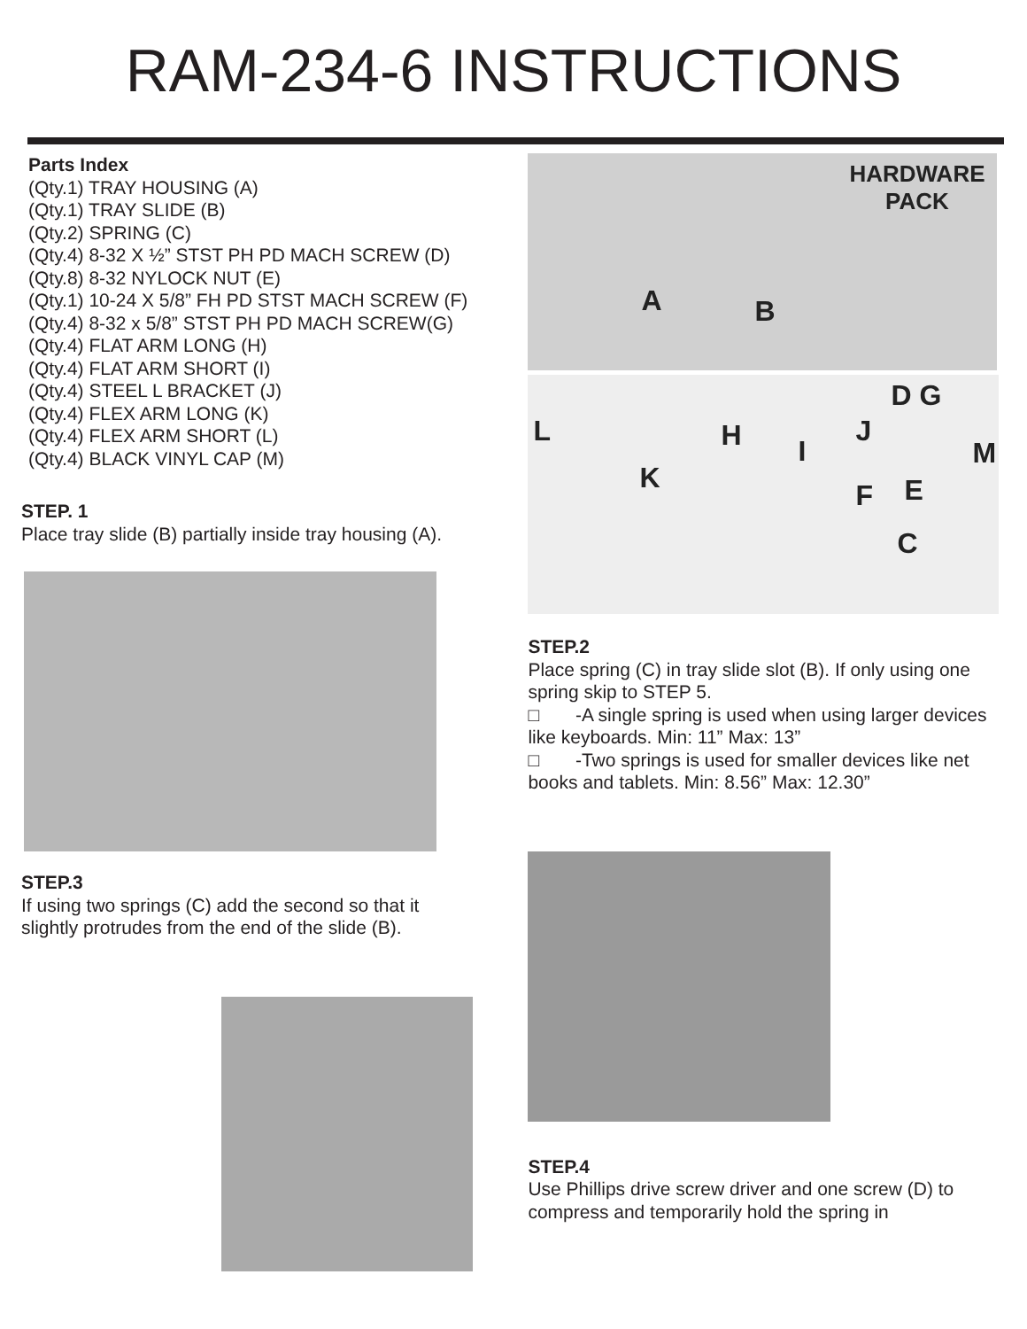RAM-234-6 INSTRUCTIONS
Parts Index
(Qty.1) TRAY HOUSING (A)
(Qty.1) TRAY SLIDE (B)
(Qty.2) SPRING (C)
(Qty.4) 8-32 X ½” STST PH PD MACH SCREW (D)
(Qty.8) 8-32 NYLOCK NUT (E)
(Qty.1) 10-24 X 5/8” FH PD STST MACH SCREW (F)
(Qty.4) 8-32 x 5/8” STST PH PD MACH SCREW(G)
(Qty.4) FLAT ARM LONG (H)
(Qty.4) FLAT ARM SHORT (I)
(Qty.4) STEEL L BRACKET (J)
(Qty.4) FLEX ARM LONG (K)
(Qty.4) FLEX ARM SHORT (L)
(Qty.4) BLACK VINYL CAP (M)
STEP. 1
Place tray slide (B) partially inside tray housing (A).
STEP.3
If using two springs (C) add the second so that it
slightly protrudes from the end of the slide (B).
HARDWARE
PACK
A B
D G
L H J
I M
K
F E
C
STEP.2
Place spring (C) in tray slide slot (B). If only using one spring skip to STEP 5.
□ -A single spring is used when using larger devices like keyboards. Min: 11” Max: 13”
□ -Two springs is used for smaller devices like net books and tablets. Min: 8.56” Max: 12.30”
STEP.4
Use Phillips drive screw driver and one screw (D) to compress and temporarily hold the spring in